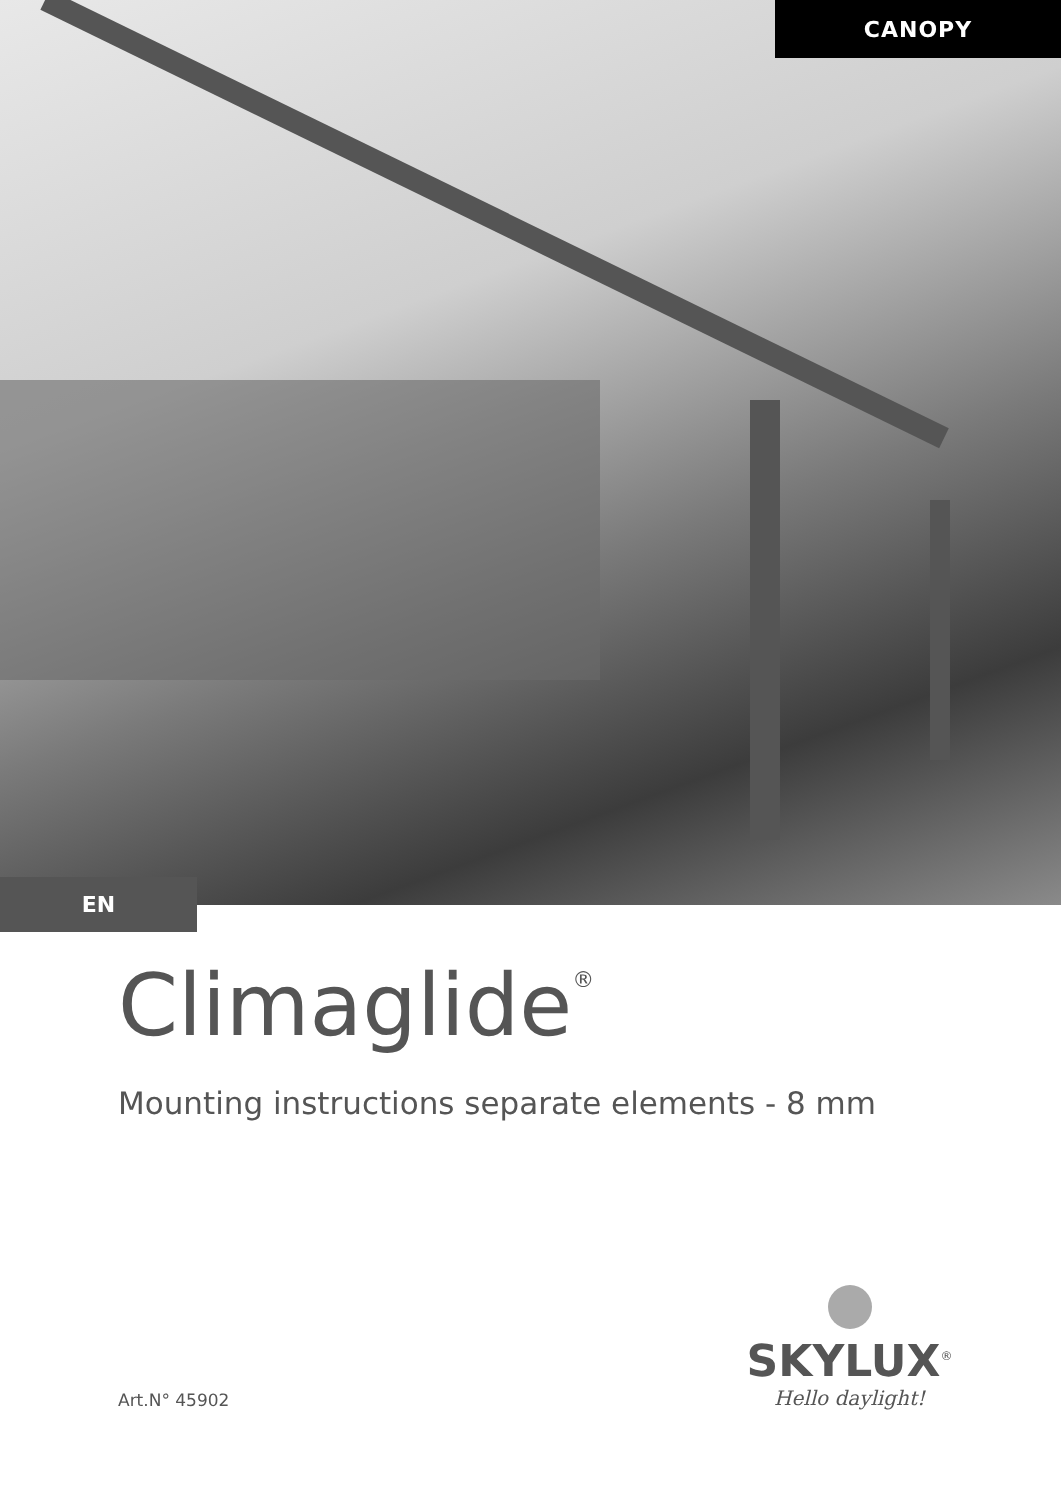CANOPY
EN
Climaglide<sup>®</sup>
Mounting instructions separate elements - 8 mm
Art.N° 45902
SKYLUX<sup>®</sup>
Hello daylight!